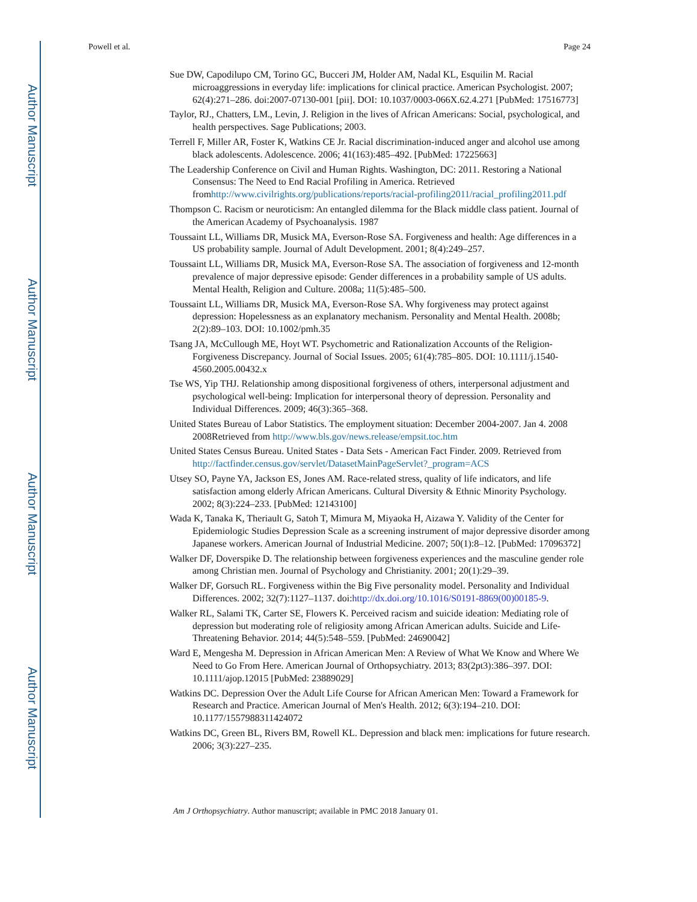Author Manuscript
Author Manuscript
Author Manuscript
Author Manuscript
Powell et al. Page 24
Sue DW, Capodilupo CM, Torino GC, Bucceri JM, Holder AM, Nadal KL, Esquilin M. Racial microaggressions in everyday life: implications for clinical practice. American Psychologist. 2007; 62(4):271–286. doi:2007-07130-001 [pii]. DOI: 10.1037/0003-066X.62.4.271 [PubMed: 17516773]
Taylor, RJ., Chatters, LM., Levin, J. Religion in the lives of African Americans: Social, psychological, and health perspectives. Sage Publications; 2003.
Terrell F, Miller AR, Foster K, Watkins CE Jr. Racial discrimination-induced anger and alcohol use among black adolescents. Adolescence. 2006; 41(163):485–492. [PubMed: 17225663]
The Leadership Conference on Civil and Human Rights. Washington, DC: 2011. Restoring a National Consensus: The Need to End Racial Profiling in America. Retrieved fromhttp://www.civilrights.org/publications/reports/racial-profiling2011/racial_profiling2011.pdf
Thompson C. Racism or neuroticism: An entangled dilemma for the Black middle class patient. Journal of the American Academy of Psychoanalysis. 1987
Toussaint LL, Williams DR, Musick MA, Everson-Rose SA. Forgiveness and health: Age differences in a US probability sample. Journal of Adult Development. 2001; 8(4):249–257.
Toussaint LL, Williams DR, Musick MA, Everson-Rose SA. The association of forgiveness and 12-month prevalence of major depressive episode: Gender differences in a probability sample of US adults. Mental Health, Religion and Culture. 2008a; 11(5):485–500.
Toussaint LL, Williams DR, Musick MA, Everson-Rose SA. Why forgiveness may protect against depression: Hopelessness as an explanatory mechanism. Personality and Mental Health. 2008b; 2(2):89–103. DOI: 10.1002/pmh.35
Tsang JA, McCullough ME, Hoyt WT. Psychometric and Rationalization Accounts of the Religion-Forgiveness Discrepancy. Journal of Social Issues. 2005; 61(4):785–805. DOI: 10.1111/j.1540-4560.2005.00432.x
Tse WS, Yip THJ. Relationship among dispositional forgiveness of others, interpersonal adjustment and psychological well-being: Implication for interpersonal theory of depression. Personality and Individual Differences. 2009; 46(3):365–368.
United States Bureau of Labor Statistics. The employment situation: December 2004-2007. Jan 4. 2008 2008Retrieved from http://www.bls.gov/news.release/empsit.toc.htm
United States Census Bureau. United States - Data Sets - American Fact Finder. 2009. Retrieved from http://factfinder.census.gov/servlet/DatasetMainPageServlet?_program=ACS
Utsey SO, Payne YA, Jackson ES, Jones AM. Race-related stress, quality of life indicators, and life satisfaction among elderly African Americans. Cultural Diversity & Ethnic Minority Psychology. 2002; 8(3):224–233. [PubMed: 12143100]
Wada K, Tanaka K, Theriault G, Satoh T, Mimura M, Miyaoka H, Aizawa Y. Validity of the Center for Epidemiologic Studies Depression Scale as a screening instrument of major depressive disorder among Japanese workers. American Journal of Industrial Medicine. 2007; 50(1):8–12. [PubMed: 17096372]
Walker DF, Doverspike D. The relationship between forgiveness experiences and the masculine gender role among Christian men. Journal of Psychology and Christianity. 2001; 20(1):29–39.
Walker DF, Gorsuch RL. Forgiveness within the Big Five personality model. Personality and Individual Differences. 2002; 32(7):1127–1137. doi:http://dx.doi.org/10.1016/S0191-8869(00)00185-9.
Walker RL, Salami TK, Carter SE, Flowers K. Perceived racism and suicide ideation: Mediating role of depression but moderating role of religiosity among African American adults. Suicide and Life-Threatening Behavior. 2014; 44(5):548–559. [PubMed: 24690042]
Ward E, Mengesha M. Depression in African American Men: A Review of What We Know and Where We Need to Go From Here. American Journal of Orthopsychiatry. 2013; 83(2pt3):386–397. DOI: 10.1111/ajop.12015 [PubMed: 23889029]
Watkins DC. Depression Over the Adult Life Course for African American Men: Toward a Framework for Research and Practice. American Journal of Men's Health. 2012; 6(3):194–210. DOI: 10.1177/1557988311424072
Watkins DC, Green BL, Rivers BM, Rowell KL. Depression and black men: implications for future research. 2006; 3(3):227–235.
Am J Orthopsychiatry. Author manuscript; available in PMC 2018 January 01.